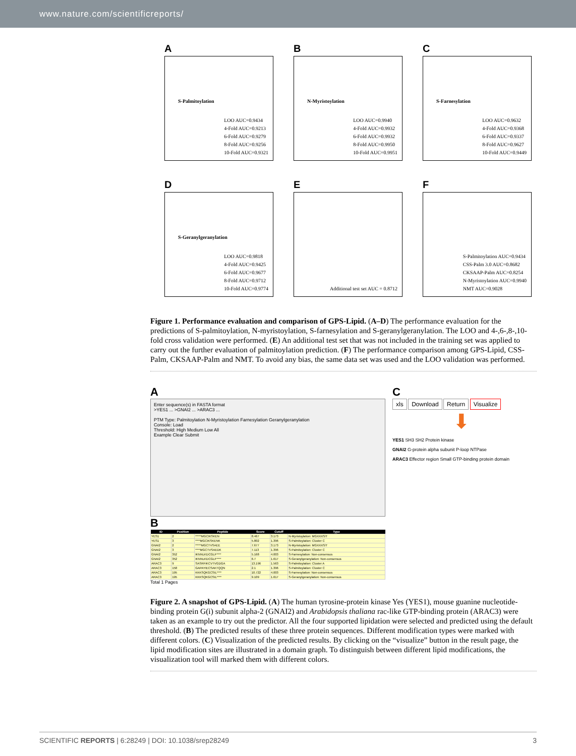www.nature.com/scientificreports/
A
S-Palmitoylation
LOO AUC=0.9434
4-Fold AUC=0.9213
6-Fold AUC=0.9279
8-Fold AUC=0.9256
10-Fold AUC=0.9321
B
N-Myristoylation
LOO AUC=0.9940
4-Fold AUC=0.9932
6-Fold AUC=0.9932
8-Fold AUC=0.9950
10-Fold AUC=0.9951
C
S-Farnesylation
LOO AUC=0.9632
4-Fold AUC=0.9368
6-Fold AUC=0.9337
8-Fold AUC=0.9627
10-Fold AUC=0.9449
D
S-Geranylgeranylation
LOO AUC=0.9818
4-Fold AUC=0.9425
6-Fold AUC=0.9677
8-Fold AUC=0.9712
10-Fold AUC=0.9774
E
Additional test set AUC = 0.8712
F
S-Palmitoylation AUC=0.9434
CSS-Palm 3.0 AUC=0.8682
CKSAAP-Palm AUC=0.8254
N-Myristoylation AUC=0.9940
NMT AUC=0.9028
Figure 1. Performance evaluation and comparison of GPS-Lipid. (A–D) The performance evaluation for the predictions of S-palmitoylation, N-myristoylation, S-farnesylation and S-geranylgeranylation. The LOO and 4-,6-,8-,10-fold cross validation were performed. (E) An additional test set that was not included in the training set was applied to carry out the further evaluation of palmitoylation prediction. (F) The performance comparison among GPS-Lipid, CSS-Palm, CKSAAP-Palm and NMT. To avoid any bias, the same data set was used and the LOO validation was performed.
A
Enter sequence(s) in FASTA format
>YES1 ... >GNAI2 ... >ARAC3 ...
PTM Type: Palmitoylation N-Myristoylation Farnesylation Geranylgeranylation
Console: Load
Threshold: High Medium Low All
Example Clear Submit
B
| ID | Position | Peptide | Score | Cutoff | Type |
| --- | --- | --- | --- | --- | --- |
| YES1 | 2 | *****MGCIKSKEN | 8.467 | 3.173 | N-Myristoylation: MGXXXS/T |
| YES1 | 3 | ****MGCIKSKENK | 5.802 | 1.396 | S-Palmitoylation: Cluster C |
| GNAI2 | 2 | *****MGCTVSAEE | 7.677 | 3.173 | N-Myristoylation: MGXXXS/T |
| GNAI2 | 3 | ****MGCTVSAEDK | 7.113 | 1.396 | S-Palmitoylation: Cluster C |
| GNAI2 | 352 | IKNNLKDCGLF**** | 5.168 | 4.003 | S-Farnesylation: Non-consensus |
| GNAI2 | 352 | IKNNLKDCGLF**** | 6.7 | 1.617 | S-Geranylgeranylation: Non-consensus |
| ARAC3 | 9 | SASRFIKCVTVGDGA | 13.196 | 1.563 | S-Palmitoylation: Cluster A |
| ARAC3 | 158 | GAPAYIECSAKTQQN | 2.1 | 1.396 | S-Palmitoylation: Cluster C |
| ARAC3 | 195 | KKKSQKGCSIL**** | 10.722 | 4.003 | S-Farnesylation: Non-consensus |
| ARAC3 | 195 | KKKSQKGCSIL**** | 9.109 | 1.617 | S-Geranylgeranylation: Non-consensus |
Total 1 Pages
C
xls Download Return Visualize
⬇
YES1 SH3 SH2 Protein kinase
GNAI2 G-protein alpha subunit P-loop NTPase
ARAC3 Effector region Small GTP-binding protein domain
Figure 2. A snapshot of GPS-Lipid. (A) The human tyrosine-protein kinase Yes (YES1), mouse guanine nucleotide-binding protein G(i) subunit alpha-2 (GNAI2) and Arabidopsis thaliana rac-like GTP-binding protein (ARAC3) were taken as an example to try out the predictor. All the four supported lipidation were selected and predicted using the default threshold. (B) The predicted results of these three protein sequences. Different modification types were marked with different colors. (C) Visualization of the predicted results. By clicking on the “visualize” button in the result page, the lipid modification sites are illustrated in a domain graph. To distinguish between different lipid modifications, the visualization tool will marked them with different colors.
SCIENTIFIC REPORTS | 6:28249 | DOI: 10.1038/srep28249 3